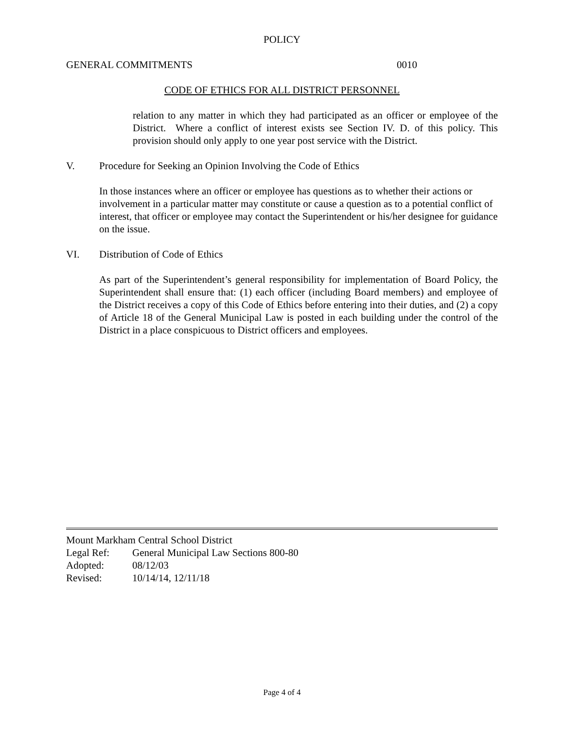POLICY
GENERAL COMMITMENTS 0010
CODE OF ETHICS FOR ALL DISTRICT PERSONNEL
relation to any matter in which they had participated as an officer or employee of the District. Where a conflict of interest exists see Section IV. D. of this policy. This provision should only apply to one year post service with the District.
V. Procedure for Seeking an Opinion Involving the Code of Ethics
In those instances where an officer or employee has questions as to whether their actions or involvement in a particular matter may constitute or cause a question as to a potential conflict of interest, that officer or employee may contact the Superintendent or his/her designee for guidance on the issue.
VI. Distribution of Code of Ethics
As part of the Superintendent’s general responsibility for implementation of Board Policy, the Superintendent shall ensure that: (1) each officer (including Board members) and employee of the District receives a copy of this Code of Ethics before entering into their duties, and (2) a copy of Article 18 of the General Municipal Law is posted in each building under the control of the District in a place conspicuous to District officers and employees.
Mount Markham Central School District
Legal Ref: General Municipal Law Sections 800-80
Adopted: 08/12/03
Revised: 10/14/14, 12/11/18
Page 4 of 4